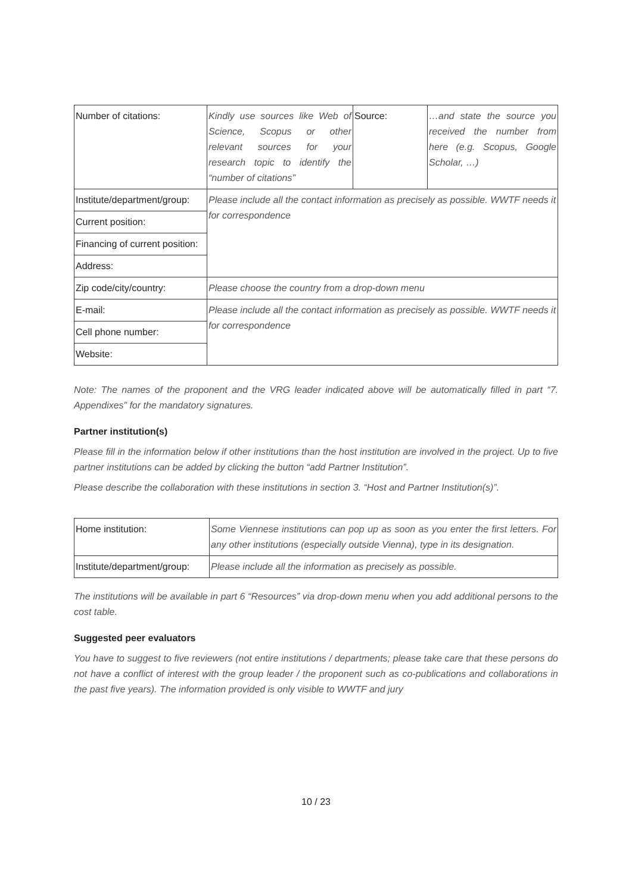| Number of citations: | Kindly use sources like Web of Science, Scopus or other relevant sources for your research topic to identify the “number of citations” | Source: | …and state the source you received the number from here (e.g. Scopus, Google Scholar, …) |
| Institute/department/group: | Please include all the contact information as precisely as possible. WWTF needs it for correspondence | | |
| Current position: | | | |
| Financing of current position: | | | |
| Address: | | | |
| Zip code/city/country: | Please choose the country from a drop-down menu | | |
| E-mail: | Please include all the contact information as precisely as possible. WWTF needs it for correspondence | | |
| Cell phone number: | | | |
| Website: | | | |
Note: The names of the proponent and the VRG leader indicated above will be automatically filled in part “7. Appendixes” for the mandatory signatures.
Partner institution(s)
Please fill in the information below if other institutions than the host institution are involved in the project. Up to five partner institutions can be added by clicking the button “add Partner Institution”.
Please describe the collaboration with these institutions in section 3. “Host and Partner Institution(s)”.
| Home institution: | Some Viennese institutions can pop up as soon as you enter the first letters. For any other institutions (especially outside Vienna), type in its designation. |
| Institute/department/group: | Please include all the information as precisely as possible. |
The institutions will be available in part 6 “Resources” via drop-down menu when you add additional persons to the cost table.
Suggested peer evaluators
You have to suggest to five reviewers (not entire institutions / departments; please take care that these persons do not have a conflict of interest with the group leader / the proponent such as co-publications and collaborations in the past five years). The information provided is only visible to WWTF and jury
10 / 23